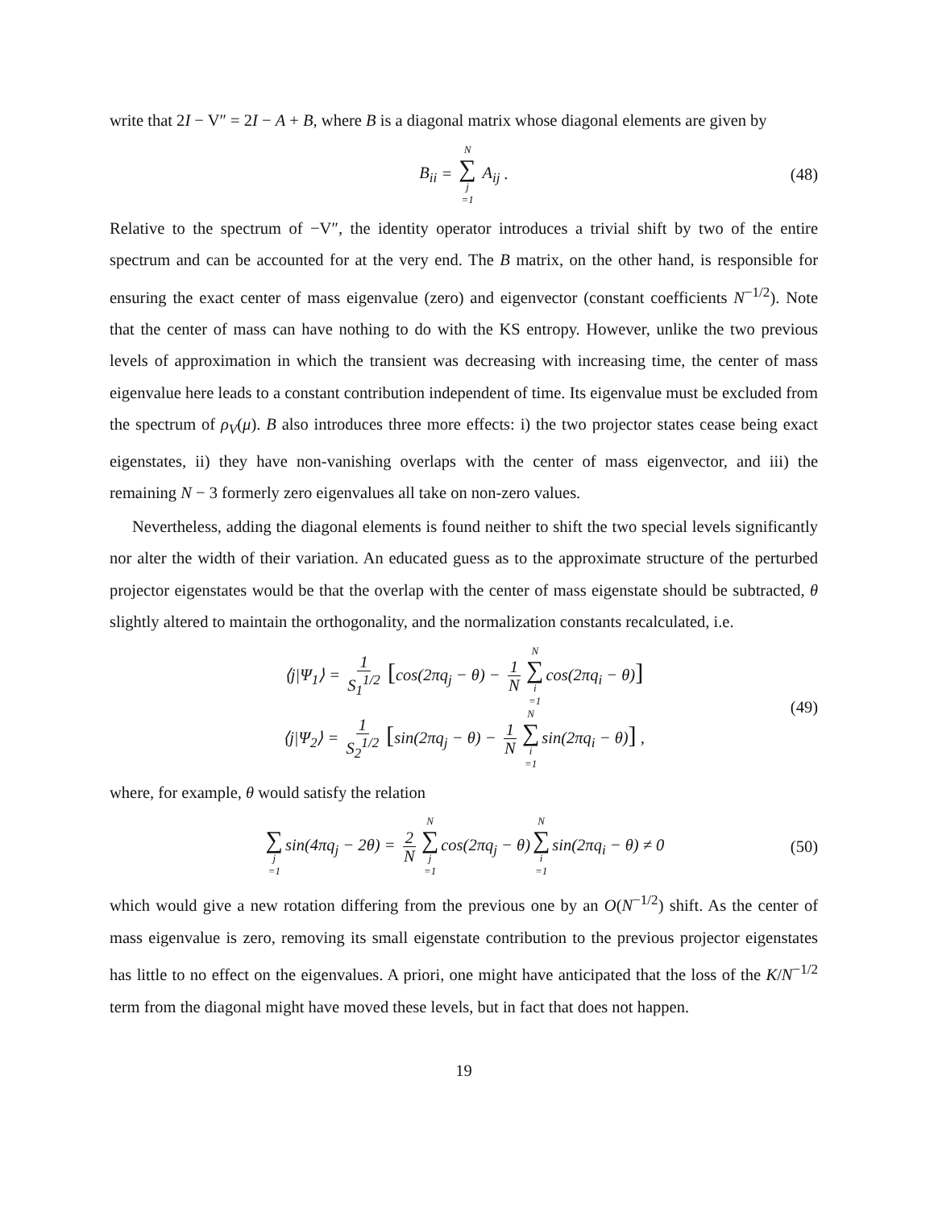write that 2I − V″ = 2I − A + B, where B is a diagonal matrix whose diagonal elements are given by
B<sub>ii</sub> = N ∑ j =1 A<sub>ij</sub> . (48)
Relative to the spectrum of −V″, the identity operator introduces a trivial shift by two of the entire spectrum and can be accounted for at the very end. The B matrix, on the other hand, is responsible for ensuring the exact center of mass eigenvalue (zero) and eigenvector (constant coefficients N<sup>−1/2</sup>). Note that the center of mass can have nothing to do with the KS entropy. However, unlike the two previous levels of approximation in which the transient was decreasing with increasing time, the center of mass eigenvalue here leads to a constant contribution independent of time. Its eigenvalue must be excluded from the spectrum of ρ<sub>V</sub>(μ). B also introduces three more effects: i) the two projector states cease being exact eigenstates, ii) they have non-vanishing overlaps with the center of mass eigenvector, and iii) the remaining N − 3 formerly zero eigenvalues all take on non-zero values.
Nevertheless, adding the diagonal elements is found neither to shift the two special levels significantly nor alter the width of their variation. An educated guess as to the approximate structure of the perturbed projector eigenstates would be that the overlap with the center of mass eigenstate should be subtracted, θ slightly altered to maintain the orthogonality, and the normalization constants recalculated, i.e.
⟨j|Ψ<sub>1</sub>⟩ = 1 S<sub>1</sub><sup>1/2</sup> [cos(2πq<sub>j</sub> − θ) − 1 N N ∑ i =1 cos(2πq<sub>i</sub> − θ)]
⟨j|Ψ<sub>2</sub>⟩ = 1 S<sub>2</sub><sup>1/2</sup> [sin(2πq<sub>j</sub> − θ) − 1 N N ∑ i =1 sin(2πq<sub>i</sub> − θ)] , (49)
where, for example, θ would satisfy the relation
∑ j =1 sin(4πq<sub>j</sub> − 2θ) = 2 N N ∑ j =1 cos(2πq<sub>j</sub> − θ) N ∑ i =1 sin(2πq<sub>i</sub> − θ) ≠ 0 (50)
which would give a new rotation differing from the previous one by an O(N<sup>−1/2</sup>) shift. As the center of mass eigenvalue is zero, removing its small eigenstate contribution to the previous projector eigenstates has little to no effect on the eigenvalues. A priori, one might have anticipated that the loss of the K/N<sup>−1/2</sup> term from the diagonal might have moved these levels, but in fact that does not happen.
19